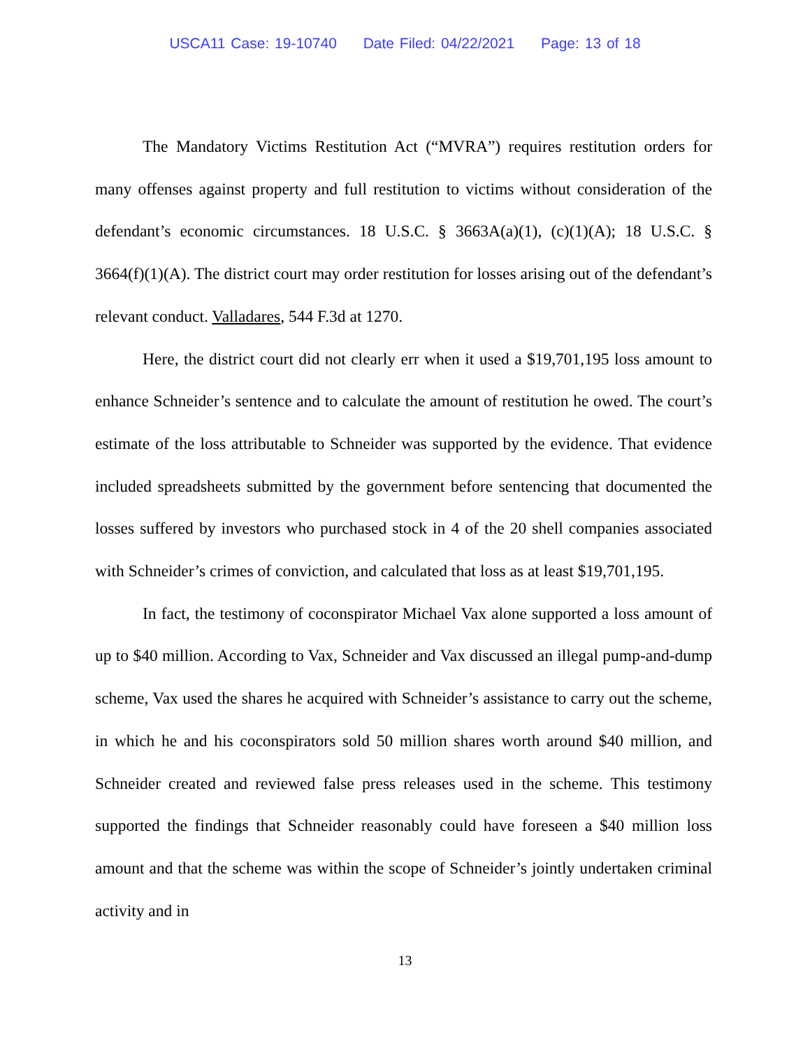USCA11 Case: 19-10740 Date Filed: 04/22/2021 Page: 13 of 18
The Mandatory Victims Restitution Act (“MVRA”) requires restitution orders for many offenses against property and full restitution to victims without consideration of the defendant’s economic circumstances. 18 U.S.C. § 3663A(a)(1), (c)(1)(A); 18 U.S.C. § 3664(f)(1)(A). The district court may order restitution for losses arising out of the defendant’s relevant conduct. Valladares, 544 F.3d at 1270.
Here, the district court did not clearly err when it used a $19,701,195 loss amount to enhance Schneider’s sentence and to calculate the amount of restitution he owed. The court’s estimate of the loss attributable to Schneider was supported by the evidence. That evidence included spreadsheets submitted by the government before sentencing that documented the losses suffered by investors who purchased stock in 4 of the 20 shell companies associated with Schneider’s crimes of conviction, and calculated that loss as at least $19,701,195.
In fact, the testimony of coconspirator Michael Vax alone supported a loss amount of up to $40 million. According to Vax, Schneider and Vax discussed an illegal pump-and-dump scheme, Vax used the shares he acquired with Schneider’s assistance to carry out the scheme, in which he and his coconspirators sold 50 million shares worth around $40 million, and Schneider created and reviewed false press releases used in the scheme. This testimony supported the findings that Schneider reasonably could have foreseen a $40 million loss amount and that the scheme was within the scope of Schneider’s jointly undertaken criminal activity and in
13